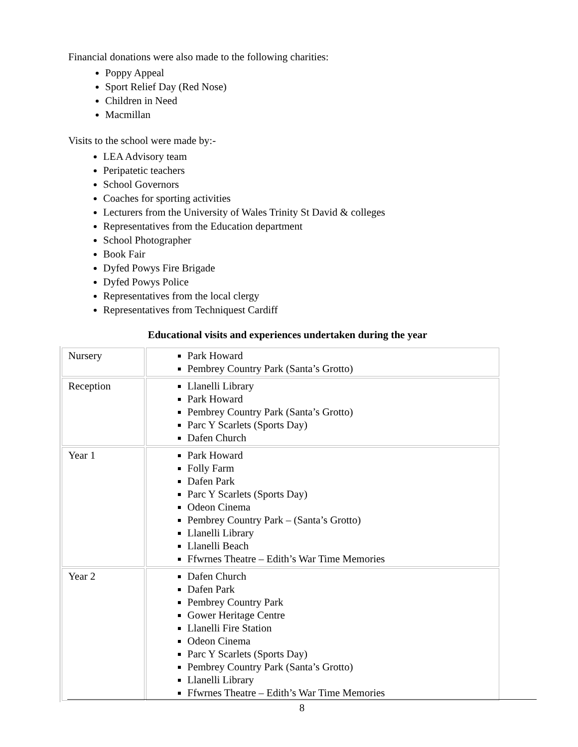Financial donations were also made to the following charities:
Poppy Appeal
Sport Relief Day (Red Nose)
Children in Need
Macmillan
Visits to the school were made by:-
LEA Advisory team
Peripatetic teachers
School Governors
Coaches for sporting activities
Lecturers from the University of Wales Trinity St David & colleges
Representatives from the Education department
School Photographer
Book Fair
Dyfed Powys Fire Brigade
Dyfed Powys Police
Representatives from the local clergy
Representatives from Techniquest Cardiff
Educational visits and experiences undertaken during the year
| Nursery | Park Howard Pembrey Country Park (Santa’s Grotto) |
| Reception | Llanelli Library Park Howard Pembrey Country Park (Santa’s Grotto) Parc Y Scarlets (Sports Day) Dafen Church |
| Year 1 | Park Howard Folly Farm Dafen Park Parc Y Scarlets (Sports Day) Odeon Cinema Pembrey Country Park – (Santa’s Grotto) Llanelli Library Llanelli Beach Ffwrnes Theatre – Edith’s War Time Memories |
| Year 2 | Dafen Church Dafen Park Pembrey Country Park Gower Heritage Centre Llanelli Fire Station Odeon Cinema Parc Y Scarlets (Sports Day) Pembrey Country Park (Santa’s Grotto) Llanelli Library Ffwrnes Theatre – Edith’s War Time Memories |
8